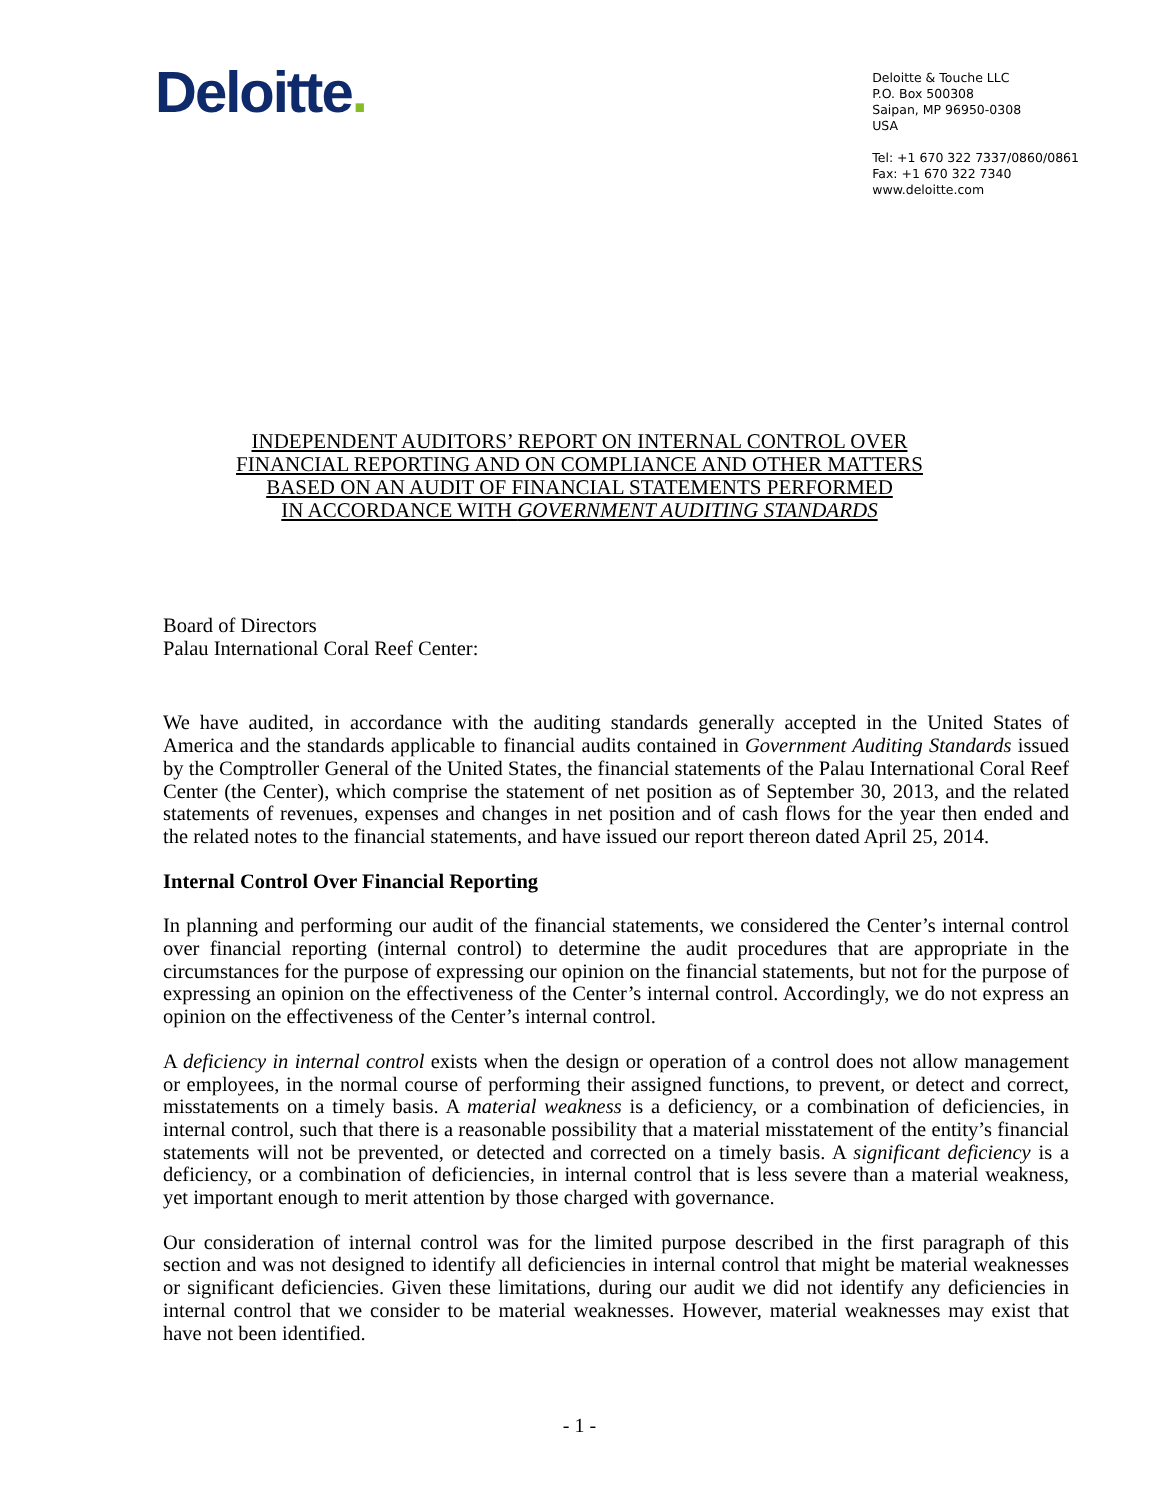Deloitte.
Deloitte & Touche LLC
P.O. Box 500308
Saipan, MP 96950-0308
USA
Tel: +1 670 322 7337/0860/0861
Fax: +1 670 322 7340
www.deloitte.com
INDEPENDENT AUDITORS’ REPORT ON INTERNAL CONTROL OVER
FINANCIAL REPORTING AND ON COMPLIANCE AND OTHER MATTERS
BASED ON AN AUDIT OF FINANCIAL STATEMENTS PERFORMED
IN ACCORDANCE WITH GOVERNMENT AUDITING STANDARDS
Board of Directors
Palau International Coral Reef Center:
We have audited, in accordance with the auditing standards generally accepted in the United States of America and the standards applicable to financial audits contained in Government Auditing Standards issued by the Comptroller General of the United States, the financial statements of the Palau International Coral Reef Center (the Center), which comprise the statement of net position as of September 30, 2013, and the related statements of revenues, expenses and changes in net position and of cash flows for the year then ended and the related notes to the financial statements, and have issued our report thereon dated April 25, 2014.
Internal Control Over Financial Reporting
In planning and performing our audit of the financial statements, we considered the Center’s internal control over financial reporting (internal control) to determine the audit procedures that are appropriate in the circumstances for the purpose of expressing our opinion on the financial statements, but not for the purpose of expressing an opinion on the effectiveness of the Center’s internal control. Accordingly, we do not express an opinion on the effectiveness of the Center’s internal control.
A deficiency in internal control exists when the design or operation of a control does not allow management or employees, in the normal course of performing their assigned functions, to prevent, or detect and correct, misstatements on a timely basis. A material weakness is a deficiency, or a combination of deficiencies, in internal control, such that there is a reasonable possibility that a material misstatement of the entity’s financial statements will not be prevented, or detected and corrected on a timely basis. A significant deficiency is a deficiency, or a combination of deficiencies, in internal control that is less severe than a material weakness, yet important enough to merit attention by those charged with governance.
Our consideration of internal control was for the limited purpose described in the first paragraph of this section and was not designed to identify all deficiencies in internal control that might be material weaknesses or significant deficiencies. Given these limitations, during our audit we did not identify any deficiencies in internal control that we consider to be material weaknesses. However, material weaknesses may exist that have not been identified.
- 1 -